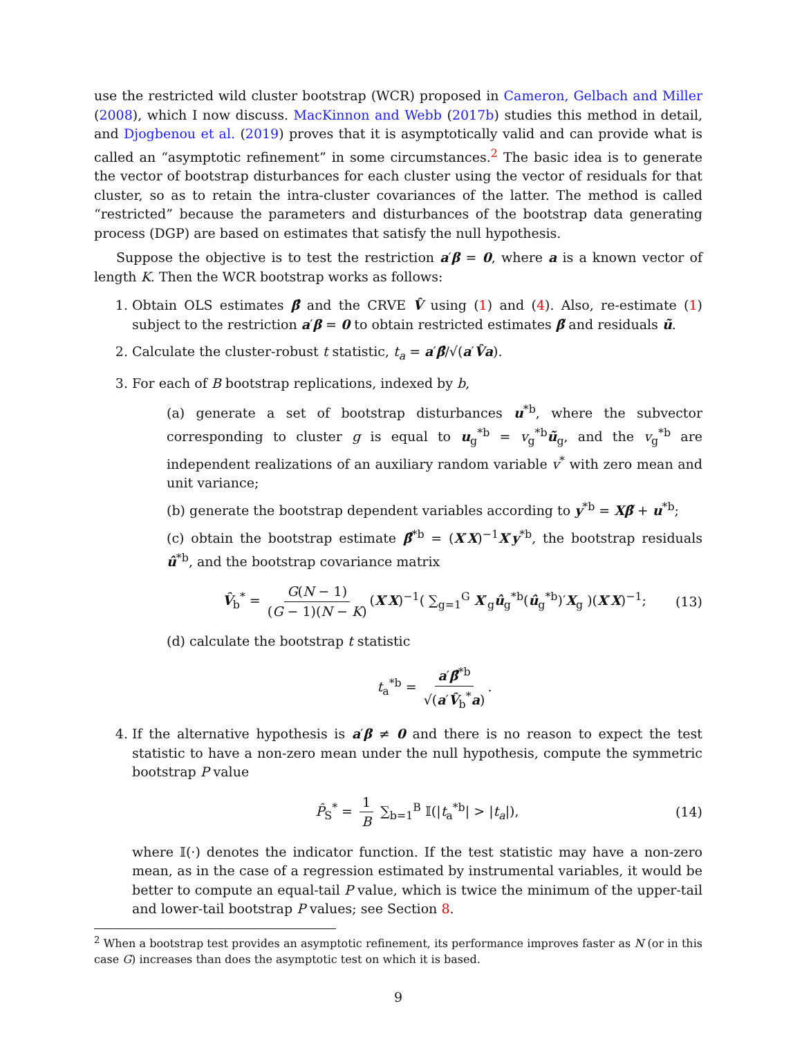use the restricted wild cluster bootstrap (WCR) proposed in Cameron, Gelbach and Miller (2008), which I now discuss. MacKinnon and Webb (2017b) studies this method in detail, and Djogbenou et al. (2019) proves that it is asymptotically valid and can provide what is called an “asymptotic refinement” in some circumstances.<sup>2</sup> The basic idea is to generate the vector of bootstrap disturbances for each cluster using the vector of residuals for that cluster, so as to retain the intra-cluster covariances of the latter. The method is called “restricted” because the parameters and disturbances of the bootstrap data generating process (DGP) are based on estimates that satisfy the null hypothesis.
Suppose the objective is to test the restriction a′β = 0, where a is a known vector of length K. Then the WCR bootstrap works as follows:
1. Obtain OLS estimates β̂ and the CRVE V̂ using (1) and (4). Also, re-estimate (1) subject to the restriction a′β = 0 to obtain restricted estimates β̃ and residuals ũ.
2. Calculate the cluster-robust t statistic, t<sub>a</sub> = a′β̂/√(a′V̂a).
3. For each of B bootstrap replications, indexed by b,
(a) generate a set of bootstrap disturbances u<sup>*b</sup>, where the subvector corresponding to cluster g is equal to u<sub>g</sub><sup>*b</sup> = v<sub>g</sub><sup>*b</sup>ũ<sub>g</sub>, and the v<sub>g</sub><sup>*b</sup> are independent realizations of an auxiliary random variable v<sup>*</sup> with zero mean and unit variance;
(b) generate the bootstrap dependent variables according to y<sup>*b</sup> = Xβ̃ + u<sup>*b</sup>;
(c) obtain the bootstrap estimate β̂<sup>*b</sup> = (X′X)<sup>−1</sup>X′y<sup>*b</sup>, the bootstrap residuals û<sup>*b</sup>, and the bootstrap covariance matrix
V̂<sub>b</sub><sup>*</sup> = G(N − 1) (G − 1)(N − K) (X′X)<sup>−1</sup>( ∑<sub>g=1</sub><sup>G</sup> X′<sub>g</sub>û<sub>g</sub><sup>*b</sup>(û<sub>g</sub><sup>*b</sup>)′X<sub>g</sub> )(X′X)<sup>−1</sup>; (13)
(d) calculate the bootstrap t statistic
t<sub>a</sub><sup>*b</sup> = a′β̂<sup>*b</sup> √(a′V̂<sub>b</sub><sup>*</sup>a).
4. If the alternative hypothesis is a′β ≠ 0 and there is no reason to expect the test statistic to have a non-zero mean under the null hypothesis, compute the symmetric bootstrap P value
P̂<sub>S</sub><sup>*</sup> = 1 B ∑<sub>b=1</sub><sup>B</sup> 𝕀(|t<sub>a</sub><sup>*b</sup>| > |t<sub>a</sub>|), (14)
where 𝕀(·) denotes the indicator function. If the test statistic may have a non-zero mean, as in the case of a regression estimated by instrumental variables, it would be better to compute an equal-tail P value, which is twice the minimum of the upper-tail and lower-tail bootstrap P values; see Section 8.
<sup>2</sup> When a bootstrap test provides an asymptotic refinement, its performance improves faster as N (or in this case G) increases than does the asymptotic test on which it is based.
9